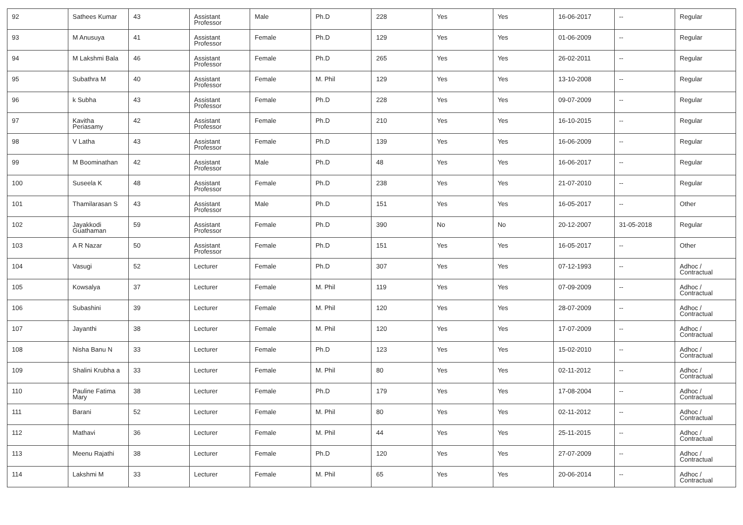| 92 | Sathees Kumar | 43 | Assistant Professor | Male | Ph.D | 228 | Yes | Yes | 16-06-2017 | -- | Regular |
| 93 | M Anusuya | 41 | Assistant Professor | Female | Ph.D | 129 | Yes | Yes | 01-06-2009 | -- | Regular |
| 94 | M Lakshmi Bala | 46 | Assistant Professor | Female | Ph.D | 265 | Yes | Yes | 26-02-2011 | -- | Regular |
| 95 | Subathra M | 40 | Assistant Professor | Female | M. Phil | 129 | Yes | Yes | 13-10-2008 | -- | Regular |
| 96 | k Subha | 43 | Assistant Professor | Female | Ph.D | 228 | Yes | Yes | 09-07-2009 | -- | Regular |
| 97 | Kavitha Periasamy | 42 | Assistant Professor | Female | Ph.D | 210 | Yes | Yes | 16-10-2015 | -- | Regular |
| 98 | V Latha | 43 | Assistant Professor | Female | Ph.D | 139 | Yes | Yes | 16-06-2009 | -- | Regular |
| 99 | M Boominathan | 42 | Assistant Professor | Male | Ph.D | 48 | Yes | Yes | 16-06-2017 | -- | Regular |
| 100 | Suseela K | 48 | Assistant Professor | Female | Ph.D | 238 | Yes | Yes | 21-07-2010 | -- | Regular |
| 101 | Thamilarasan S | 43 | Assistant Professor | Male | Ph.D | 151 | Yes | Yes | 16-05-2017 | -- | Other |
| 102 | Jayakkodi Guathaman | 59 | Assistant Professor | Female | Ph.D | 390 | No | No | 20-12-2007 | 31-05-2018 | Regular |
| 103 | A R Nazar | 50 | Assistant Professor | Female | Ph.D | 151 | Yes | Yes | 16-05-2017 | -- | Other |
| 104 | Vasugi | 52 | Lecturer | Female | Ph.D | 307 | Yes | Yes | 07-12-1993 | -- | Adhoc / Contractual |
| 105 | Kowsalya | 37 | Lecturer | Female | M. Phil | 119 | Yes | Yes | 07-09-2009 | -- | Adhoc / Contractual |
| 106 | Subashini | 39 | Lecturer | Female | M. Phil | 120 | Yes | Yes | 28-07-2009 | -- | Adhoc / Contractual |
| 107 | Jayanthi | 38 | Lecturer | Female | M. Phil | 120 | Yes | Yes | 17-07-2009 | -- | Adhoc / Contractual |
| 108 | Nisha Banu N | 33 | Lecturer | Female | Ph.D | 123 | Yes | Yes | 15-02-2010 | -- | Adhoc / Contractual |
| 109 | Shalini Krubha a | 33 | Lecturer | Female | M. Phil | 80 | Yes | Yes | 02-11-2012 | -- | Adhoc / Contractual |
| 110 | Pauline Fatima Mary | 38 | Lecturer | Female | Ph.D | 179 | Yes | Yes | 17-08-2004 | -- | Adhoc / Contractual |
| 111 | Barani | 52 | Lecturer | Female | M. Phil | 80 | Yes | Yes | 02-11-2012 | -- | Adhoc / Contractual |
| 112 | Mathavi | 36 | Lecturer | Female | M. Phil | 44 | Yes | Yes | 25-11-2015 | -- | Adhoc / Contractual |
| 113 | Meenu Rajathi | 38 | Lecturer | Female | Ph.D | 120 | Yes | Yes | 27-07-2009 | -- | Adhoc / Contractual |
| 114 | Lakshmi M | 33 | Lecturer | Female | M. Phil | 65 | Yes | Yes | 20-06-2014 | -- | Adhoc / Contractual |